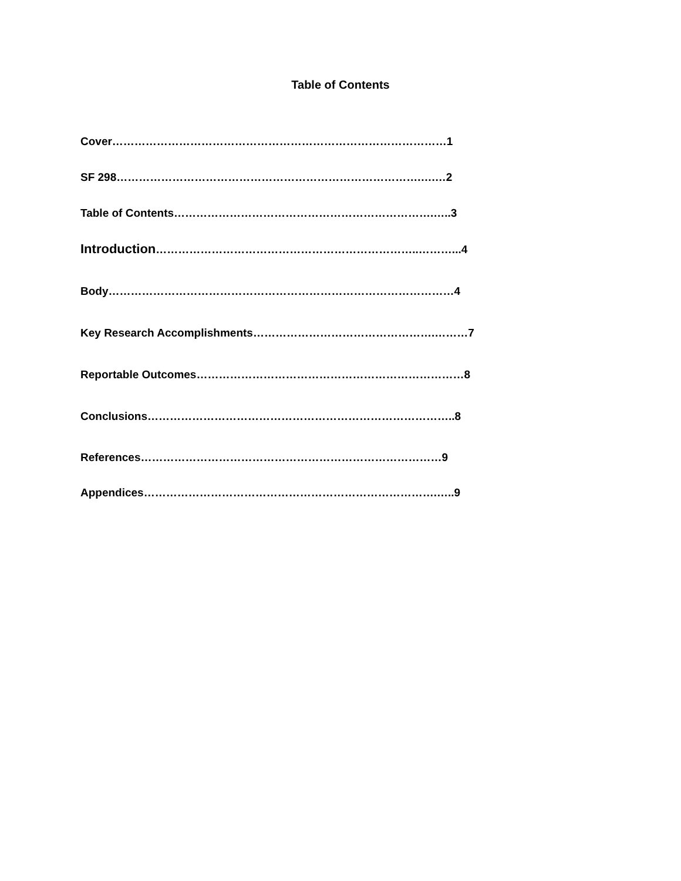Table of Contents
Cover………………………………………………………………………………1
SF 298……………………………………………………………………….….…2
Table of Contents…………………………………………………………….…..3
Introduction……………………………………………………………..………...4
Body…………………………………………………………………………………4
Key Research Accomplishments………………………………………….………7
Reportable Outcomes………………………………………………………………8
Conclusions………………………………………………………………………..8
References………………………………………………………………………9
Appendices…………………………………………………………………….…..9